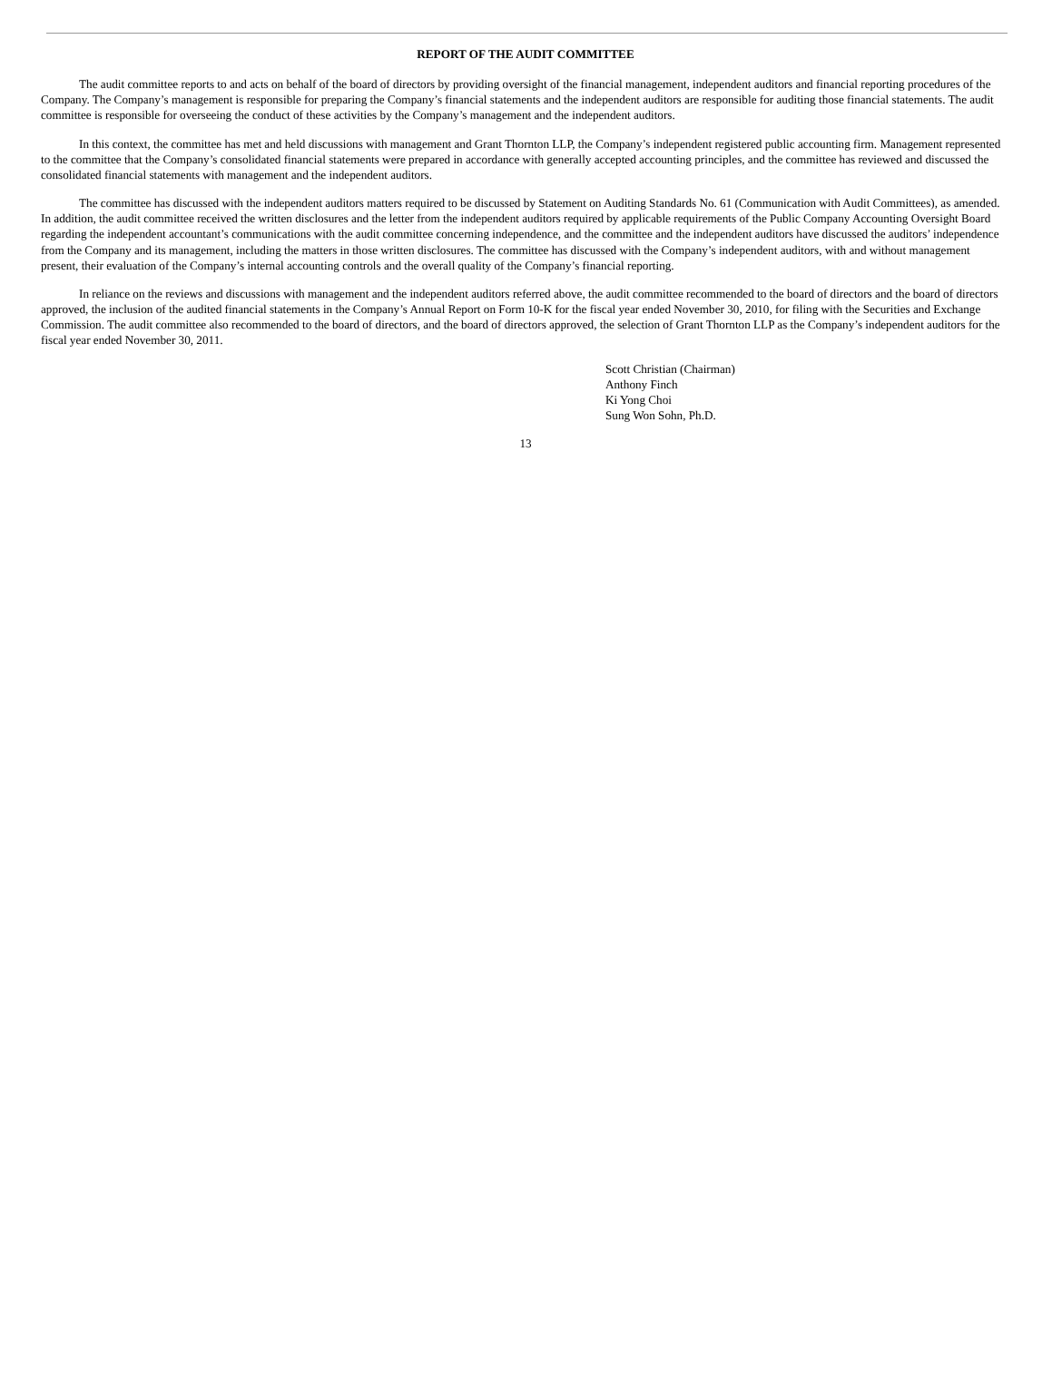REPORT OF THE AUDIT COMMITTEE
The audit committee reports to and acts on behalf of the board of directors by providing oversight of the financial management, independent auditors and financial reporting procedures of the Company. The Company’s management is responsible for preparing the Company’s financial statements and the independent auditors are responsible for auditing those financial statements. The audit committee is responsible for overseeing the conduct of these activities by the Company’s management and the independent auditors.
In this context, the committee has met and held discussions with management and Grant Thornton LLP, the Company’s independent registered public accounting firm. Management represented to the committee that the Company’s consolidated financial statements were prepared in accordance with generally accepted accounting principles, and the committee has reviewed and discussed the consolidated financial statements with management and the independent auditors.
The committee has discussed with the independent auditors matters required to be discussed by Statement on Auditing Standards No. 61 (Communication with Audit Committees), as amended. In addition, the audit committee received the written disclosures and the letter from the independent auditors required by applicable requirements of the Public Company Accounting Oversight Board regarding the independent accountant’s communications with the audit committee concerning independence, and the committee and the independent auditors have discussed the auditors’ independence from the Company and its management, including the matters in those written disclosures. The committee has discussed with the Company’s independent auditors, with and without management present, their evaluation of the Company’s internal accounting controls and the overall quality of the Company’s financial reporting.
In reliance on the reviews and discussions with management and the independent auditors referred above, the audit committee recommended to the board of directors and the board of directors approved, the inclusion of the audited financial statements in the Company’s Annual Report on Form 10-K for the fiscal year ended November 30, 2010, for filing with the Securities and Exchange Commission. The audit committee also recommended to the board of directors, and the board of directors approved, the selection of Grant Thornton LLP as the Company’s independent auditors for the fiscal year ended November 30, 2011.
Scott Christian (Chairman)
Anthony Finch
Ki Yong Choi
Sung Won Sohn, Ph.D.
13